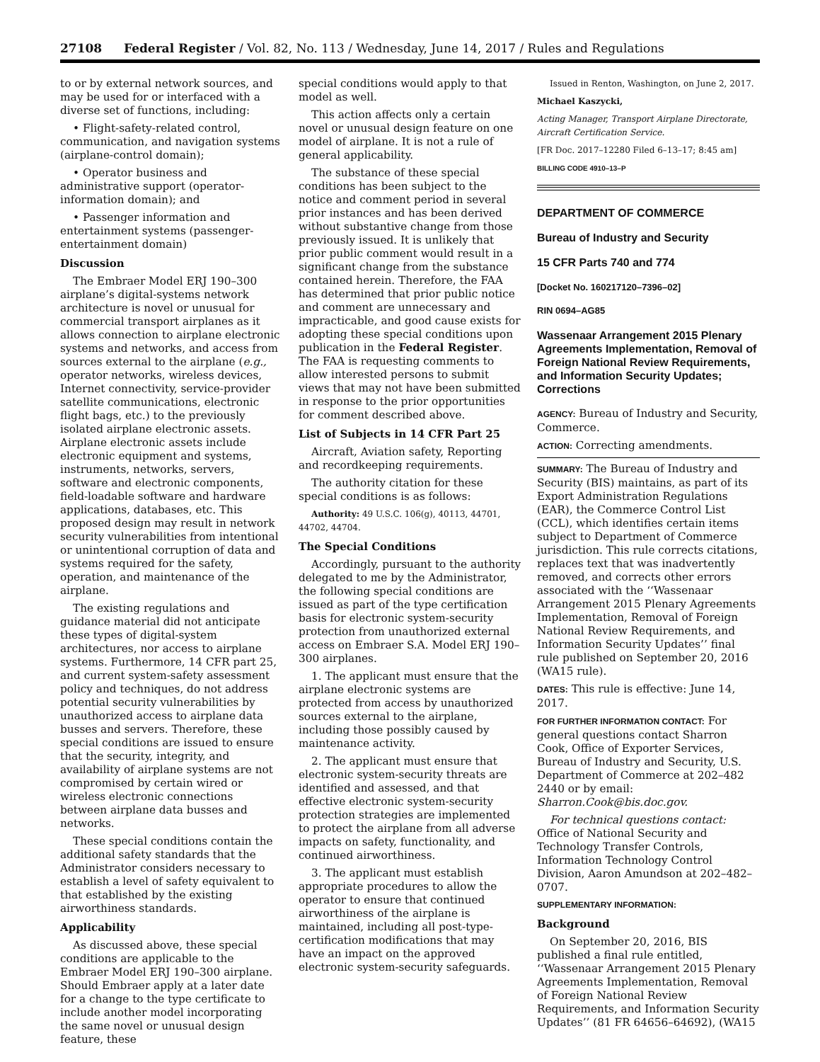27108 Federal Register / Vol. 82, No. 113 / Wednesday, June 14, 2017 / Rules and Regulations
to or by external network sources, and may be used for or interfaced with a diverse set of functions, including:
• Flight-safety-related control, communication, and navigation systems (airplane-control domain);
• Operator business and administrative support (operator-information domain); and
• Passenger information and entertainment systems (passenger-entertainment domain)
Discussion
The Embraer Model ERJ 190–300 airplane’s digital-systems network architecture is novel or unusual for commercial transport airplanes as it allows connection to airplane electronic systems and networks, and access from sources external to the airplane (e.g., operator networks, wireless devices, Internet connectivity, service-provider satellite communications, electronic flight bags, etc.) to the previously isolated airplane electronic assets. Airplane electronic assets include electronic equipment and systems, instruments, networks, servers, software and electronic components, field-loadable software and hardware applications, databases, etc. This proposed design may result in network security vulnerabilities from intentional or unintentional corruption of data and systems required for the safety, operation, and maintenance of the airplane.
The existing regulations and guidance material did not anticipate these types of digital-system architectures, nor access to airplane systems. Furthermore, 14 CFR part 25, and current system-safety assessment policy and techniques, do not address potential security vulnerabilities by unauthorized access to airplane data busses and servers. Therefore, these special conditions are issued to ensure that the security, integrity, and availability of airplane systems are not compromised by certain wired or wireless electronic connections between airplane data busses and networks.
These special conditions contain the additional safety standards that the Administrator considers necessary to establish a level of safety equivalent to that established by the existing airworthiness standards.
Applicability
As discussed above, these special conditions are applicable to the Embraer Model ERJ 190–300 airplane. Should Embraer apply at a later date for a change to the type certificate to include another model incorporating the same novel or unusual design feature, these
special conditions would apply to that model as well.
This action affects only a certain novel or unusual design feature on one model of airplane. It is not a rule of general applicability.
The substance of these special conditions has been subject to the notice and comment period in several prior instances and has been derived without substantive change from those previously issued. It is unlikely that prior public comment would result in a significant change from the substance contained herein. Therefore, the FAA has determined that prior public notice and comment are unnecessary and impracticable, and good cause exists for adopting these special conditions upon publication in the Federal Register. The FAA is requesting comments to allow interested persons to submit views that may not have been submitted in response to the prior opportunities for comment described above.
List of Subjects in 14 CFR Part 25
Aircraft, Aviation safety, Reporting and recordkeeping requirements.
The authority citation for these special conditions is as follows:
Authority: 49 U.S.C. 106(g), 40113, 44701, 44702, 44704.
The Special Conditions
Accordingly, pursuant to the authority delegated to me by the Administrator, the following special conditions are issued as part of the type certification basis for electronic system-security protection from unauthorized external access on Embraer S.A. Model ERJ 190–300 airplanes.
1. The applicant must ensure that the airplane electronic systems are protected from access by unauthorized sources external to the airplane, including those possibly caused by maintenance activity.
2. The applicant must ensure that electronic system-security threats are identified and assessed, and that effective electronic system-security protection strategies are implemented to protect the airplane from all adverse impacts on safety, functionality, and continued airworthiness.
3. The applicant must establish appropriate procedures to allow the operator to ensure that continued airworthiness of the airplane is maintained, including all post-type-certification modifications that may have an impact on the approved electronic system-security safeguards.
Issued in Renton, Washington, on June 2, 2017.
Michael Kaszycki,
Acting Manager, Transport Airplane Directorate, Aircraft Certification Service.
[FR Doc. 2017–12280 Filed 6–13–17; 8:45 am]
BILLING CODE 4910–13–P
DEPARTMENT OF COMMERCE
Bureau of Industry and Security
15 CFR Parts 740 and 774
[Docket No. 160217120–7396–02]
RIN 0694–AG85
Wassenaar Arrangement 2015 Plenary Agreements Implementation, Removal of Foreign National Review Requirements, and Information Security Updates; Corrections
AGENCY: Bureau of Industry and Security, Commerce.
ACTION: Correcting amendments.
SUMMARY: The Bureau of Industry and Security (BIS) maintains, as part of its Export Administration Regulations (EAR), the Commerce Control List (CCL), which identifies certain items subject to Department of Commerce jurisdiction. This rule corrects citations, replaces text that was inadvertently removed, and corrects other errors associated with the ‘‘Wassenaar Arrangement 2015 Plenary Agreements Implementation, Removal of Foreign National Review Requirements, and Information Security Updates’’ final rule published on September 20, 2016 (WA15 rule).
DATES: This rule is effective: June 14, 2017.
FOR FURTHER INFORMATION CONTACT: For general questions contact Sharron Cook, Office of Exporter Services, Bureau of Industry and Security, U.S. Department of Commerce at 202–482 2440 or by email: Sharron.Cook@bis.doc.gov.
For technical questions contact: Office of National Security and Technology Transfer Controls, Information Technology Control Division, Aaron Amundson at 202–482–0707.
SUPPLEMENTARY INFORMATION:
Background
On September 20, 2016, BIS published a final rule entitled, ‘‘Wassenaar Arrangement 2015 Plenary Agreements Implementation, Removal of Foreign National Review Requirements, and Information Security Updates’’ (81 FR 64656–64692), (WA15